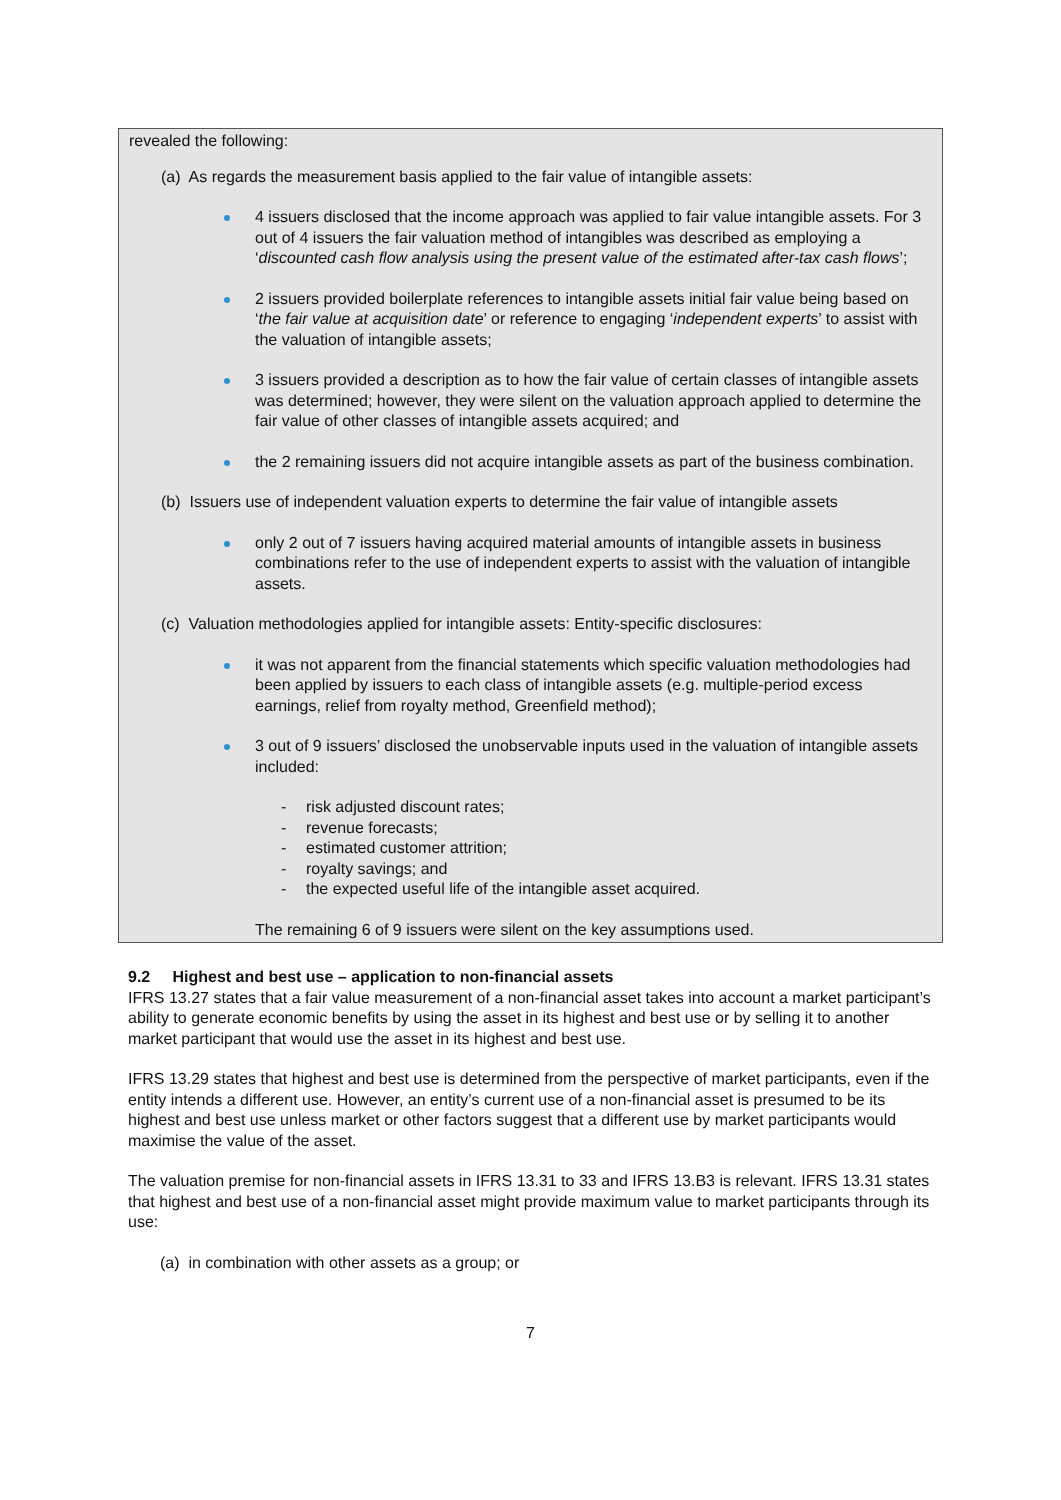revealed the following:
(a) As regards the measurement basis applied to the fair value of intangible assets:
4 issuers disclosed that the income approach was applied to fair value intangible assets. For 3 out of 4 issuers the fair valuation method of intangibles was described as employing a ‘discounted cash flow analysis using the present value of the estimated after-tax cash flows’;
2 issuers provided boilerplate references to intangible assets initial fair value being based on ‘the fair value at acquisition date’ or reference to engaging ‘independent experts’ to assist with the valuation of intangible assets;
3 issuers provided a description as to how the fair value of certain classes of intangible assets was determined; however, they were silent on the valuation approach applied to determine the fair value of other classes of intangible assets acquired; and
the 2 remaining issuers did not acquire intangible assets as part of the business combination.
(b) Issuers use of independent valuation experts to determine the fair value of intangible assets
only 2 out of 7 issuers having acquired material amounts of intangible assets in business combinations refer to the use of independent experts to assist with the valuation of intangible assets.
(c) Valuation methodologies applied for intangible assets: Entity-specific disclosures:
it was not apparent from the financial statements which specific valuation methodologies had been applied by issuers to each class of intangible assets (e.g. multiple-period excess earnings, relief from royalty method, Greenfield method);
3 out of 9 issuers’ disclosed the unobservable inputs used in the valuation of intangible assets included:
- risk adjusted discount rates;
- revenue forecasts;
- estimated customer attrition;
- royalty savings; and
- the expected useful life of the intangible asset acquired.
The remaining 6 of 9 issuers were silent on the key assumptions used.
9.2 Highest and best use – application to non-financial assets
IFRS 13.27 states that a fair value measurement of a non-financial asset takes into account a market participant’s ability to generate economic benefits by using the asset in its highest and best use or by selling it to another market participant that would use the asset in its highest and best use.
IFRS 13.29 states that highest and best use is determined from the perspective of market participants, even if the entity intends a different use. However, an entity’s current use of a non-financial asset is presumed to be its highest and best use unless market or other factors suggest that a different use by market participants would maximise the value of the asset.
The valuation premise for non-financial assets in IFRS 13.31 to 33 and IFRS 13.B3 is relevant. IFRS 13.31 states that highest and best use of a non-financial asset might provide maximum value to market participants through its use:
(a) in combination with other assets as a group; or
7